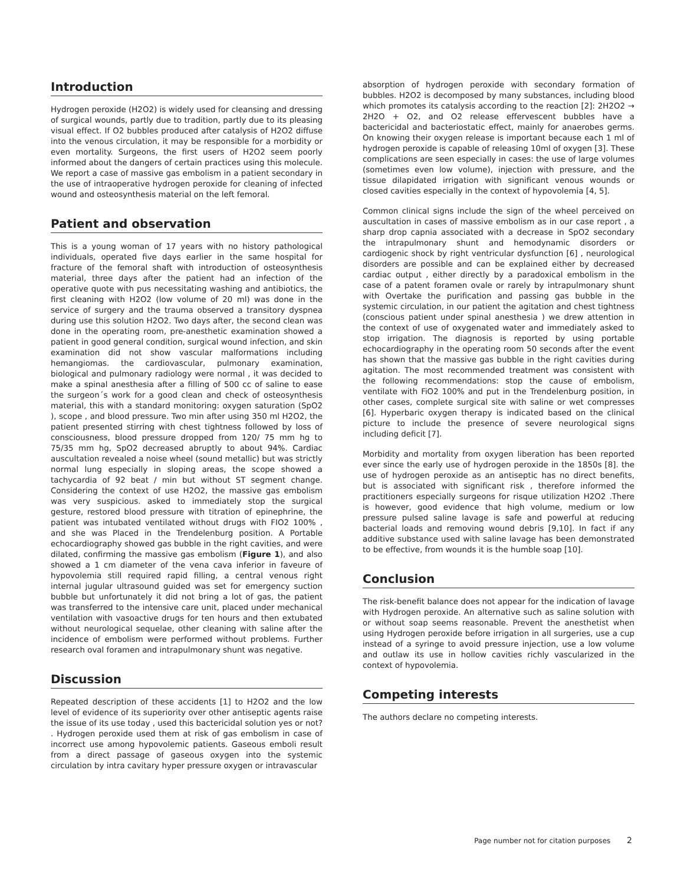Introduction
Hydrogen peroxide (H2O2) is widely used for cleansing and dressing of surgical wounds, partly due to tradition, partly due to its pleasing visual effect. If O2 bubbles produced after catalysis of H2O2 diffuse into the venous circulation, it may be responsible for a morbidity or even mortality. Surgeons, the first users of H2O2 seem poorly informed about the dangers of certain practices using this molecule. We report a case of massive gas embolism in a patient secondary in the use of intraoperative hydrogen peroxide for cleaning of infected wound and osteosynthesis material on the left femoral.
Patient and observation
This is a young woman of 17 years with no history pathological individuals, operated five days earlier in the same hospital for fracture of the femoral shaft with introduction of osteosynthesis material, three days after the patient had an infection of the operative quote with pus necessitating washing and antibiotics, the first cleaning with H2O2 (low volume of 20 ml) was done in the service of surgery and the trauma observed a transitory dyspnea during use this solution H2O2. Two days after, the second clean was done in the operating room, pre-anesthetic examination showed a patient in good general condition, surgical wound infection, and skin examination did not show vascular malformations including hemangiomas. the cardiovascular, pulmonary examination, biological and pulmonary radiology were normal , it was decided to make a spinal anesthesia after a filling of 500 cc of saline to ease the surgeon´s work for a good clean and check of osteosynthesis material, this with a standard monitoring: oxygen saturation (SpO2 ), scope , and blood pressure. Two min after using 350 ml H2O2, the patient presented stirring with chest tightness followed by loss of consciousness, blood pressure dropped from 120/ 75 mm hg to 75/35 mm hg, SpO2 decreased abruptly to about 94%. Cardiac auscultation revealed a noise wheel (sound metallic) but was strictly normal lung especially in sloping areas, the scope showed a tachycardia of 92 beat / min but without ST segment change. Considering the context of use H2O2, the massive gas embolism was very suspicious. asked to immediately stop the surgical gesture, restored blood pressure with titration of epinephrine, the patient was intubated ventilated without drugs with FIO2 100% , and she was Placed in the Trendelenburg position. A Portable echocardiography showed gas bubble in the right cavities, and were dilated, confirming the massive gas embolism (Figure 1), and also showed a 1 cm diameter of the vena cava inferior in faveure of hypovolemia still required rapid filling, a central venous right internal jugular ultrasound guided was set for emergency suction bubble but unfortunately it did not bring a lot of gas, the patient was transferred to the intensive care unit, placed under mechanical ventilation with vasoactive drugs for ten hours and then extubated without neurological sequelae, other cleaning with saline after the incidence of embolism were performed without problems. Further research oval foramen and intrapulmonary shunt was negative.
Discussion
Repeated description of these accidents [1] to H2O2 and the low level of evidence of its superiority over other antiseptic agents raise the issue of its use today , used this bactericidal solution yes or not? . Hydrogen peroxide used them at risk of gas embolism in case of incorrect use among hypovolemic patients. Gaseous emboli result from a direct passage of gaseous oxygen into the systemic circulation by intra cavitary hyper pressure oxygen or intravascular
absorption of hydrogen peroxide with secondary formation of bubbles. H2O2 is decomposed by many substances, including blood which promotes its catalysis according to the reaction [2]: 2H2O2 → 2H2O + O2, and O2 release effervescent bubbles have a bactericidal and bacteriostatic effect, mainly for anaerobes germs. On knowing their oxygen release is important because each 1 ml of hydrogen peroxide is capable of releasing 10ml of oxygen [3]. These complications are seen especially in cases: the use of large volumes (sometimes even low volume), injection with pressure, and the tissue dilapidated irrigation with significant venous wounds or closed cavities especially in the context of hypovolemia [4, 5].
Common clinical signs include the sign of the wheel perceived on auscultation in cases of massive embolism as in our case report , a sharp drop capnia associated with a decrease in SpO2 secondary the intrapulmonary shunt and hemodynamic disorders or cardiogenic shock by right ventricular dysfunction [6] , neurological disorders are possible and can be explained either by decreased cardiac output , either directly by a paradoxical embolism in the case of a patent foramen ovale or rarely by intrapulmonary shunt with Overtake the purification and passing gas bubble in the systemic circulation, in our patient the agitation and chest tightness (conscious patient under spinal anesthesia ) we drew attention in the context of use of oxygenated water and immediately asked to stop irrigation. The diagnosis is reported by using portable echocardiography in the operating room 50 seconds after the event has shown that the massive gas bubble in the right cavities during agitation. The most recommended treatment was consistent with the following recommendations: stop the cause of embolism, ventilate with FiO2 100% and put in the Trendelenburg position, in other cases, complete surgical site with saline or wet compresses [6]. Hyperbaric oxygen therapy is indicated based on the clinical picture to include the presence of severe neurological signs including deficit [7].
Morbidity and mortality from oxygen liberation has been reported ever since the early use of hydrogen peroxide in the 1850s [8]. the use of hydrogen peroxide as an antiseptic has no direct benefits, but is associated with significant risk , therefore informed the practitioners especially surgeons for risque utilization H2O2 .There is however, good evidence that high volume, medium or low pressure pulsed saline lavage is safe and powerful at reducing bacterial loads and removing wound debris [9,10]. In fact if any additive substance used with saline lavage has been demonstrated to be effective, from wounds it is the humble soap [10].
Conclusion
The risk-benefit balance does not appear for the indication of lavage with Hydrogen peroxide. An alternative such as saline solution with or without soap seems reasonable. Prevent the anesthetist when using Hydrogen peroxide before irrigation in all surgeries, use a cup instead of a syringe to avoid pressure injection, use a low volume and outlaw its use in hollow cavities richly vascularized in the context of hypovolemia.
Competing interests
The authors declare no competing interests.
Page number not for citation purposes 2